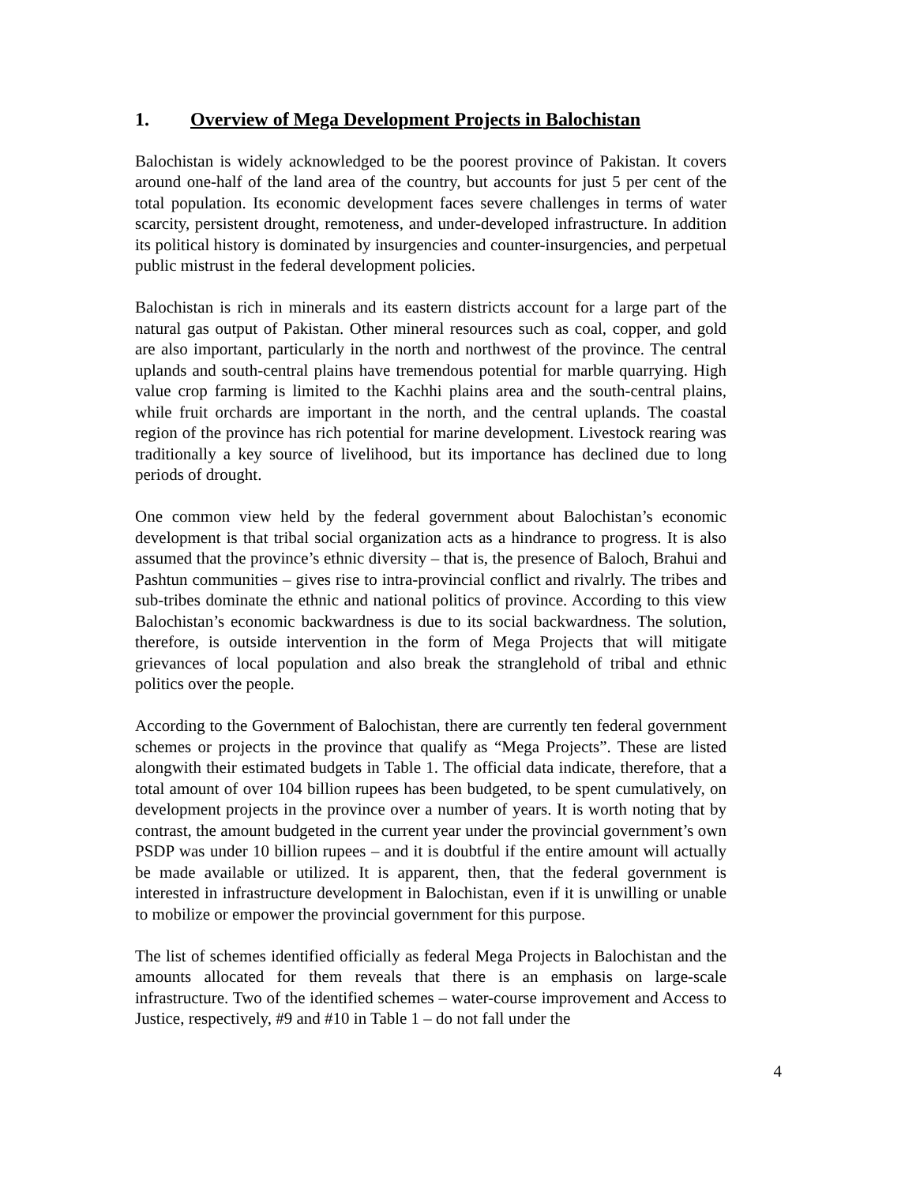1. Overview of Mega Development Projects in Balochistan
Balochistan is widely acknowledged to be the poorest province of Pakistan. It covers around one-half of the land area of the country, but accounts for just 5 per cent of the total population. Its economic development faces severe challenges in terms of water scarcity, persistent drought, remoteness, and under-developed infrastructure. In addition its political history is dominated by insurgencies and counter-insurgencies, and perpetual public mistrust in the federal development policies.
Balochistan is rich in minerals and its eastern districts account for a large part of the natural gas output of Pakistan. Other mineral resources such as coal, copper, and gold are also important, particularly in the north and northwest of the province. The central uplands and south-central plains have tremendous potential for marble quarrying. High value crop farming is limited to the Kachhi plains area and the south-central plains, while fruit orchards are important in the north, and the central uplands. The coastal region of the province has rich potential for marine development. Livestock rearing was traditionally a key source of livelihood, but its importance has declined due to long periods of drought.
One common view held by the federal government about Balochistan’s economic development is that tribal social organization acts as a hindrance to progress. It is also assumed that the province’s ethnic diversity – that is, the presence of Baloch, Brahui and Pashtun communities – gives rise to intra-provincial conflict and rivalrly. The tribes and sub-tribes dominate the ethnic and national politics of province. According to this view Balochistan’s economic backwardness is due to its social backwardness. The solution, therefore, is outside intervention in the form of Mega Projects that will mitigate grievances of local population and also break the stranglehold of tribal and ethnic politics over the people.
According to the Government of Balochistan, there are currently ten federal government schemes or projects in the province that qualify as “Mega Projects”. These are listed alongwith their estimated budgets in Table 1. The official data indicate, therefore, that a total amount of over 104 billion rupees has been budgeted, to be spent cumulatively, on development projects in the province over a number of years. It is worth noting that by contrast, the amount budgeted in the current year under the provincial government’s own PSDP was under 10 billion rupees – and it is doubtful if the entire amount will actually be made available or utilized. It is apparent, then, that the federal government is interested in infrastructure development in Balochistan, even if it is unwilling or unable to mobilize or empower the provincial government for this purpose.
The list of schemes identified officially as federal Mega Projects in Balochistan and the amounts allocated for them reveals that there is an emphasis on large-scale infrastructure. Two of the identified schemes – water-course improvement and Access to Justice, respectively, #9 and #10 in Table 1 – do not fall under the
4